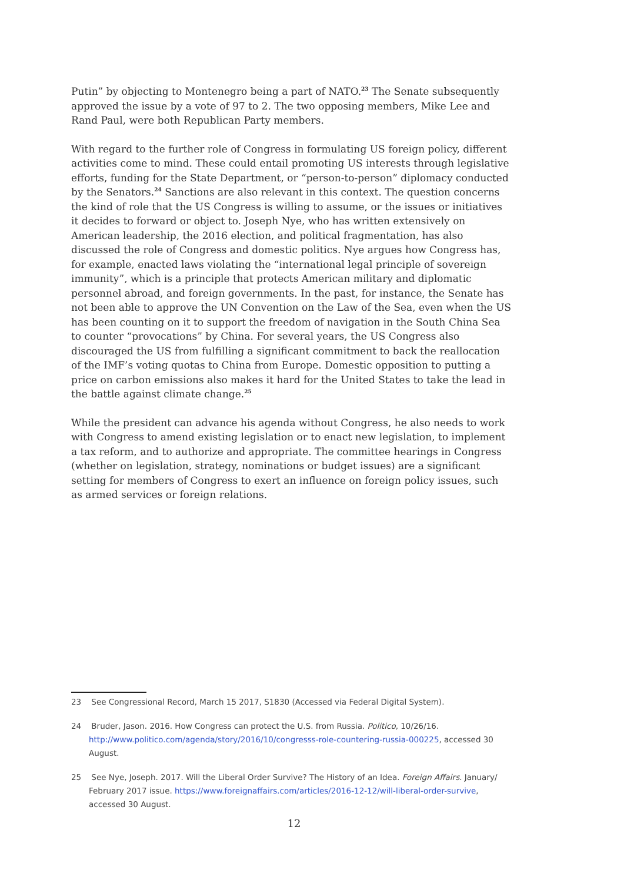Putin” by objecting to Montenegro being a part of NATO.<sup>23</sup> The Senate subsequently approved the issue by a vote of 97 to 2. The two opposing members, Mike Lee and Rand Paul, were both Republican Party members.
With regard to the further role of Congress in formulating US foreign policy, different activities come to mind. These could entail promoting US interests through legislative efforts, funding for the State Department, or “person-to-person” diplomacy conducted by the Senators.<sup>24</sup> Sanctions are also relevant in this context. The question concerns the kind of role that the US Congress is willing to assume, or the issues or initiatives it decides to forward or object to. Joseph Nye, who has written extensively on American leadership, the 2016 election, and political fragmentation, has also discussed the role of Congress and domestic politics. Nye argues how Congress has, for example, enacted laws violating the “international legal principle of sovereign immunity”, which is a principle that protects American military and diplomatic personnel abroad, and foreign governments. In the past, for instance, the Senate has not been able to approve the UN Convention on the Law of the Sea, even when the US has been counting on it to support the freedom of navigation in the South China Sea to counter “provocations” by China. For several years, the US Congress also discouraged the US from fulfilling a significant commitment to back the reallocation of the IMF’s voting quotas to China from Europe. Domestic opposition to putting a price on carbon emissions also makes it hard for the United States to take the lead in the battle against climate change.<sup>25</sup>
While the president can advance his agenda without Congress, he also needs to work with Congress to amend existing legislation or to enact new legislation, to implement a tax reform, and to authorize and appropriate. The committee hearings in Congress (whether on legislation, strategy, nominations or budget issues) are a significant setting for members of Congress to exert an influence on foreign policy issues, such as armed services or foreign relations.
23 See Congressional Record, March 15 2017, S1830 (Accessed via Federal Digital System).
24 Bruder, Jason. 2016. How Congress can protect the U.S. from Russia. Politico, 10/26/16. http://www.politico.com/agenda/story/2016/10/congresss-role-countering-russia-000225, accessed 30 August.
25 See Nye, Joseph. 2017. Will the Liberal Order Survive? The History of an Idea. Foreign Affairs. January/ February 2017 issue. https://www.foreignaffairs.com/articles/2016-12-12/will-liberal-order-survive, accessed 30 August.
12